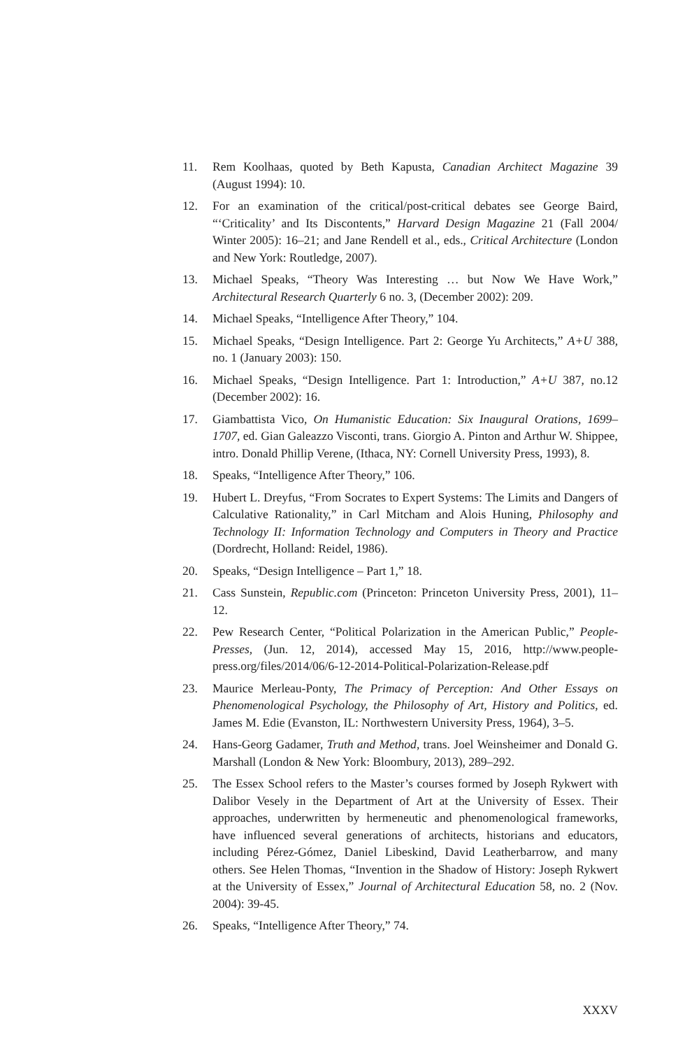11. Rem Koolhaas, quoted by Beth Kapusta, Canadian Architect Magazine 39 (August 1994): 10.
12. For an examination of the critical/post-critical debates see George Baird, “‘Criticality’ and Its Discontents,” Harvard Design Magazine 21 (Fall 2004/ Winter 2005): 16–21; and Jane Rendell et al., eds., Critical Architecture (London and New York: Routledge, 2007).
13. Michael Speaks, “Theory Was Interesting … but Now We Have Work,” Architectural Research Quarterly 6 no. 3, (December 2002): 209.
14. Michael Speaks, “Intelligence After Theory,” 104.
15. Michael Speaks, “Design Intelligence. Part 2: George Yu Architects,” A+U 388, no. 1 (January 2003): 150.
16. Michael Speaks, “Design Intelligence. Part 1: Introduction,” A+U 387, no.12 (December 2002): 16.
17. Giambattista Vico, On Humanistic Education: Six Inaugural Orations, 1699–1707, ed. Gian Galeazzo Visconti, trans. Giorgio A. Pinton and Arthur W. Shippee, intro. Donald Phillip Verene, (Ithaca, NY: Cornell University Press, 1993), 8.
18. Speaks, “Intelligence After Theory,” 106.
19. Hubert L. Dreyfus, “From Socrates to Expert Systems: The Limits and Dangers of Calculative Rationality,” in Carl Mitcham and Alois Huning, Philosophy and Technology II: Information Technology and Computers in Theory and Practice (Dordrecht, Holland: Reidel, 1986).
20. Speaks, “Design Intelligence – Part 1,” 18.
21. Cass Sunstein, Republic.com (Princeton: Princeton University Press, 2001), 11–12.
22. Pew Research Center, “Political Polarization in the American Public,” People-Presses, (Jun. 12, 2014), accessed May 15, 2016, http://www.people-press.org/files/2014/06/6-12-2014-Political-Polarization-Release.pdf
23. Maurice Merleau-Ponty, The Primacy of Perception: And Other Essays on Phenomenological Psychology, the Philosophy of Art, History and Politics, ed. James M. Edie (Evanston, IL: Northwestern University Press, 1964), 3–5.
24. Hans-Georg Gadamer, Truth and Method, trans. Joel Weinsheimer and Donald G. Marshall (London & New York: Bloombury, 2013), 289–292.
25. The Essex School refers to the Master’s courses formed by Joseph Rykwert with Dalibor Vesely in the Department of Art at the University of Essex. Their approaches, underwritten by hermeneutic and phenomenological frameworks, have influenced several generations of architects, historians and educators, including Pérez-Gómez, Daniel Libeskind, David Leatherbarrow, and many others. See Helen Thomas, “Invention in the Shadow of History: Joseph Rykwert at the University of Essex,” Journal of Architectural Education 58, no. 2 (Nov. 2004): 39-45.
26. Speaks, “Intelligence After Theory,” 74.
XXXV